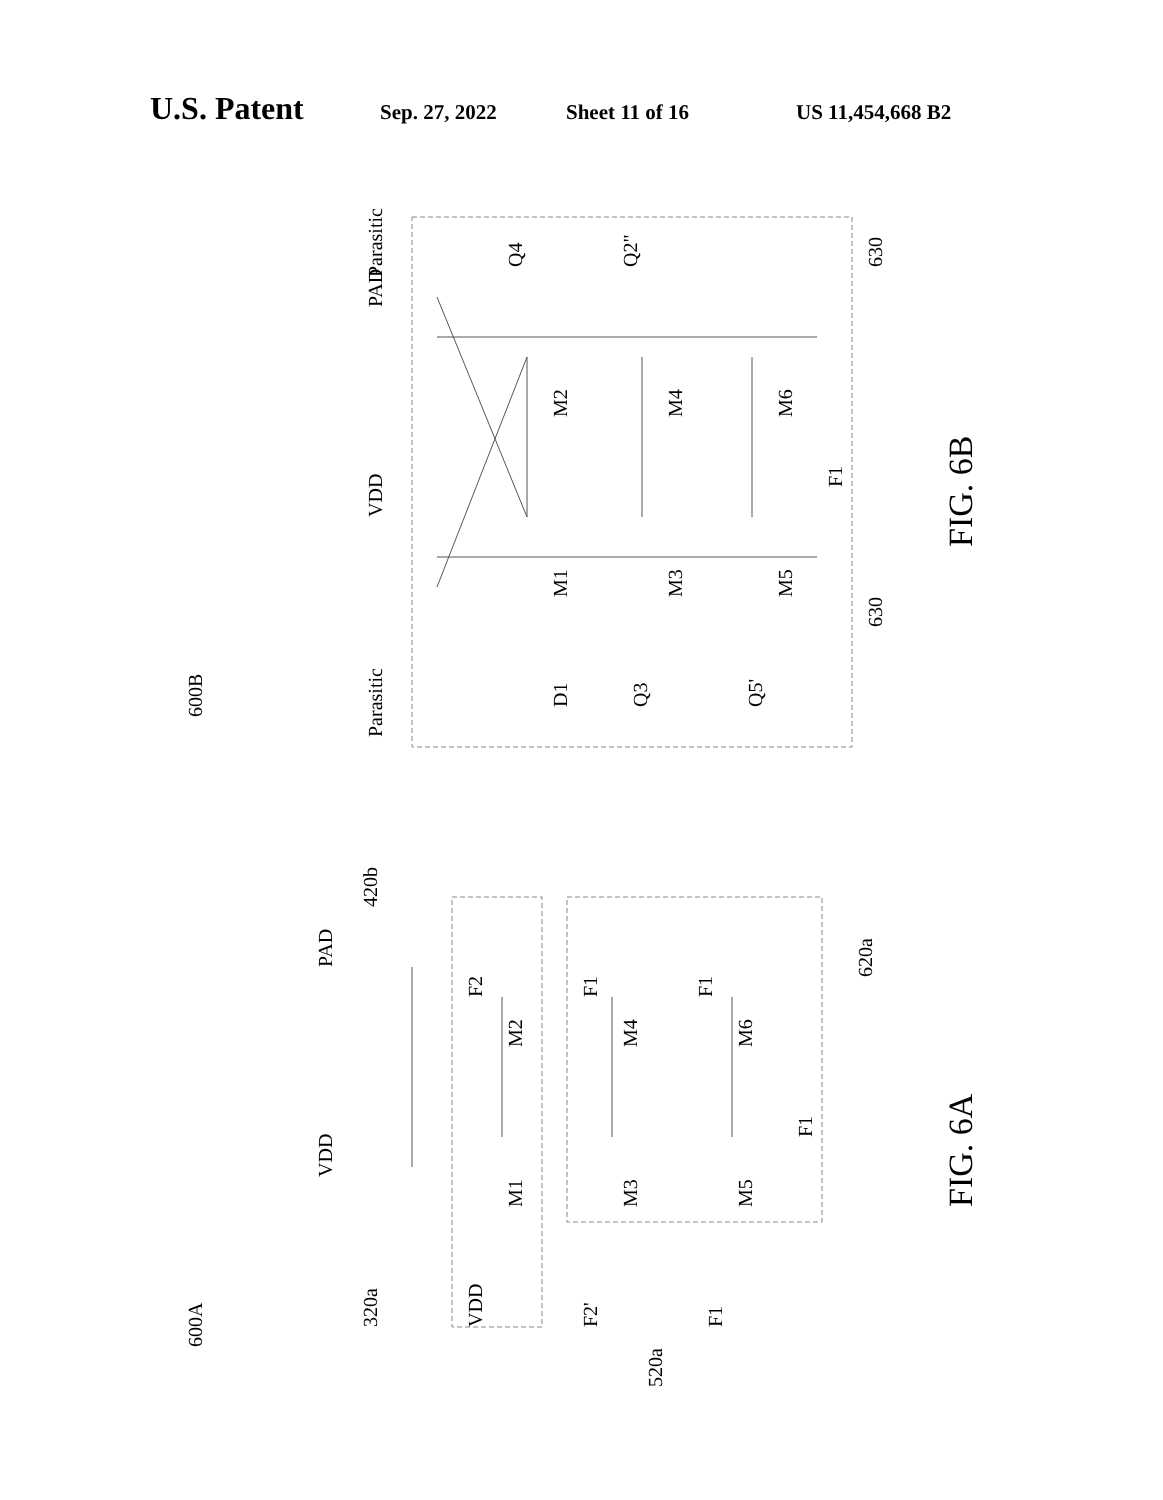U.S. Patent Sep. 27, 2022 Sheet 11 of 16 US 11,454,668 B2
PAD
VDD
Parasitic
Parasitic
Q4
Q2"
M2
M4
M6
M1
M3
M5
D1
Q3
Q5'
F1
630
630
FIG. 6B
600B
PAD
VDD
420b
320a
VDD
F2'
F1
520a
F2
F1
F1
M2
M4
M6
M1
M3
M5
F1
620a
FIG. 6A
600A